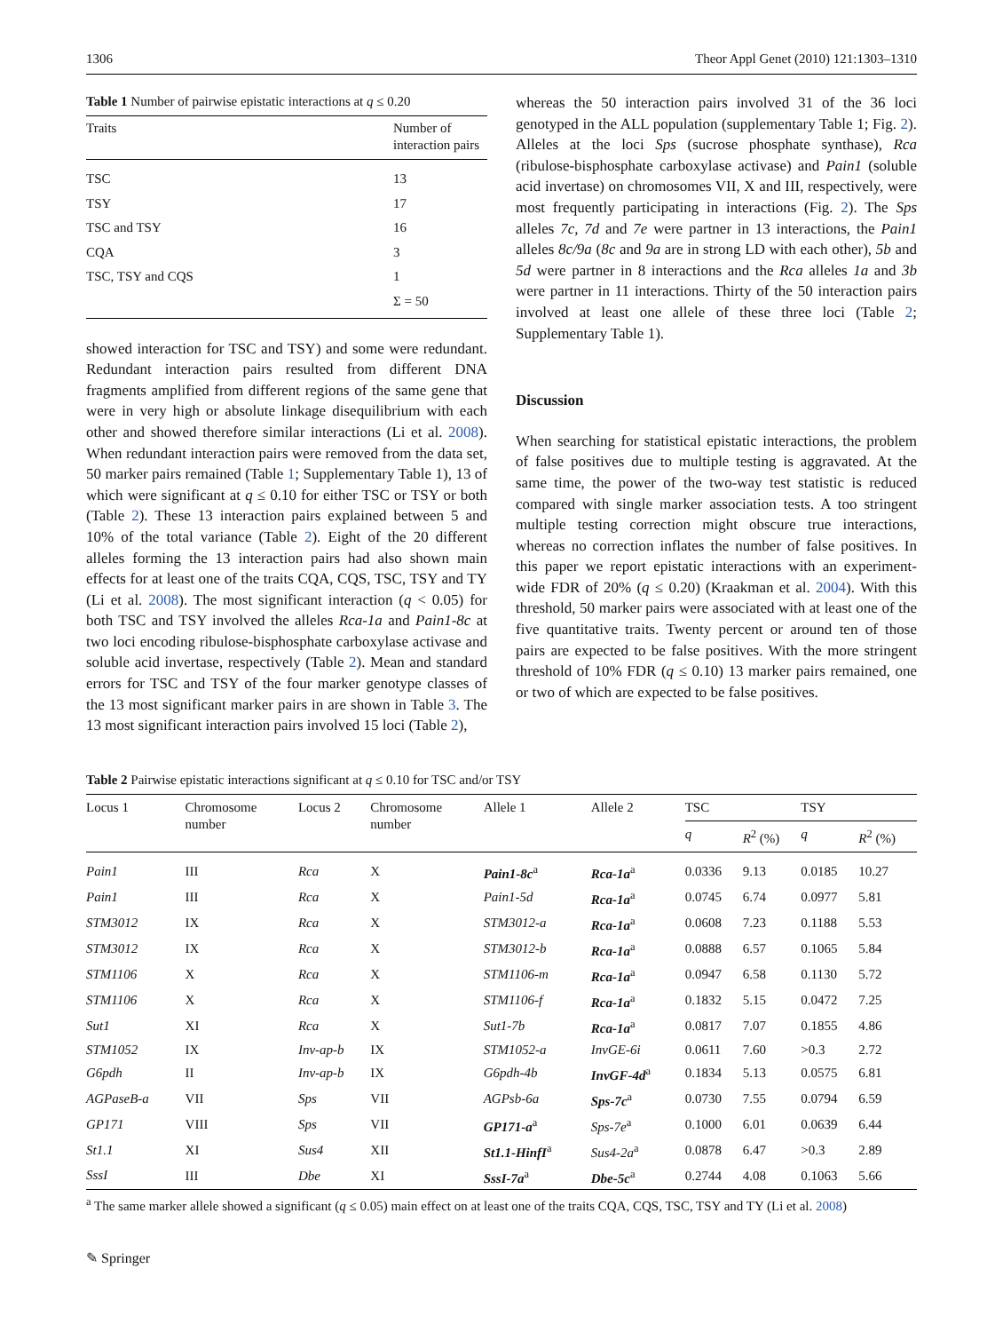1306 Theor Appl Genet (2010) 121:1303–1310
Table 1 Number of pairwise epistatic interactions at q ≤ 0.20
| Traits | Number of interaction pairs |
| --- | --- |
| TSC | 13 |
| TSY | 17 |
| TSC and TSY | 16 |
| CQA | 3 |
| TSC, TSY and CQS | 1 |
| | Σ = 50 |
showed interaction for TSC and TSY) and some were redundant. Redundant interaction pairs resulted from different DNA fragments amplified from different regions of the same gene that were in very high or absolute linkage disequilibrium with each other and showed therefore similar interactions (Li et al. 2008). When redundant interaction pairs were removed from the data set, 50 marker pairs remained (Table 1; Supplementary Table 1), 13 of which were significant at q ≤ 0.10 for either TSC or TSY or both (Table 2). These 13 interaction pairs explained between 5 and 10% of the total variance (Table 2). Eight of the 20 different alleles forming the 13 interaction pairs had also shown main effects for at least one of the traits CQA, CQS, TSC, TSY and TY (Li et al. 2008). The most significant interaction (q < 0.05) for both TSC and TSY involved the alleles Rca-1a and Pain1-8c at two loci encoding ribulose-bisphosphate carboxylase activase and soluble acid invertase, respectively (Table 2). Mean and standard errors for TSC and TSY of the four marker genotype classes of the 13 most significant marker pairs in are shown in Table 3. The 13 most significant interaction pairs involved 15 loci (Table 2),
whereas the 50 interaction pairs involved 31 of the 36 loci genotyped in the ALL population (supplementary Table 1; Fig. 2). Alleles at the loci Sps (sucrose phosphate synthase), Rca (ribulose-bisphosphate carboxylase activase) and Pain1 (soluble acid invertase) on chromosomes VII, X and III, respectively, were most frequently participating in interactions (Fig. 2). The Sps alleles 7c, 7d and 7e were partner in 13 interactions, the Pain1 alleles 8c/9a (8c and 9a are in strong LD with each other), 5b and 5d were partner in 8 interactions and the Rca alleles 1a and 3b were partner in 11 interactions. Thirty of the 50 interaction pairs involved at least one allele of these three loci (Table 2; Supplementary Table 1).
Discussion
When searching for statistical epistatic interactions, the problem of false positives due to multiple testing is aggravated. At the same time, the power of the two-way test statistic is reduced compared with single marker association tests. A too stringent multiple testing correction might obscure true interactions, whereas no correction inflates the number of false positives. In this paper we report epistatic interactions with an experiment-wide FDR of 20% (q ≤ 0.20) (Kraakman et al. 2004). With this threshold, 50 marker pairs were associated with at least one of the five quantitative traits. Twenty percent or around ten of those pairs are expected to be false positives. With the more stringent threshold of 10% FDR (q ≤ 0.10) 13 marker pairs remained, one or two of which are expected to be false positives.
Table 2 Pairwise epistatic interactions significant at q ≤ 0.10 for TSC and/or TSY
| Locus 1 | Chromosome number | Locus 2 | Chromosome number | Allele 1 | Allele 2 | TSC | | TSY | |
| --- | --- | --- | --- | --- | --- | --- | --- | --- | --- |
| | | | | | | q | R<sup>2</sup> (%) | q | R<sup>2</sup> (%) |
| Pain1 | III | Rca | X | Pain1-8c<sup>a</sup> | Rca-1a<sup>a</sup> | 0.0336 | 9.13 | 0.0185 | 10.27 |
| Pain1 | III | Rca | X | Pain1-5d | Rca-1a<sup>a</sup> | 0.0745 | 6.74 | 0.0977 | 5.81 |
| STM3012 | IX | Rca | X | STM3012-a | Rca-1a<sup>a</sup> | 0.0608 | 7.23 | 0.1188 | 5.53 |
| STM3012 | IX | Rca | X | STM3012-b | Rca-1a<sup>a</sup> | 0.0888 | 6.57 | 0.1065 | 5.84 |
| STM1106 | X | Rca | X | STM1106-m | Rca-1a<sup>a</sup> | 0.0947 | 6.58 | 0.1130 | 5.72 |
| STM1106 | X | Rca | X | STM1106-f | Rca-1a<sup>a</sup> | 0.1832 | 5.15 | 0.0472 | 7.25 |
| Sut1 | XI | Rca | X | Sut1-7b | Rca-1a<sup>a</sup> | 0.0817 | 7.07 | 0.1855 | 4.86 |
| STM1052 | IX | Inv-ap-b | IX | STM1052-a | InvGE-6i | 0.0611 | 7.60 | >0.3 | 2.72 |
| G6pdh | II | Inv-ap-b | IX | G6pdh-4b | InvGF-4d<sup>a</sup> | 0.1834 | 5.13 | 0.0575 | 6.81 |
| AGPaseB-a | VII | Sps | VII | AGPsb-6a | Sps-7c<sup>a</sup> | 0.0730 | 7.55 | 0.0794 | 6.59 |
| GP171 | VIII | Sps | VII | GP171-a<sup>a</sup> | Sps-7e<sup>a</sup> | 0.1000 | 6.01 | 0.0639 | 6.44 |
| St1.1 | XI | Sus4 | XII | St1.1-HinfI<sup>a</sup> | Sus4-2a<sup>a</sup> | 0.0878 | 6.47 | >0.3 | 2.89 |
| SssI | III | Dbe | XI | SssI-7a<sup>a</sup> | Dbe-5c<sup>a</sup> | 0.2744 | 4.08 | 0.1063 | 5.66 |
<sup>a</sup> The same marker allele showed a significant (q ≤ 0.05) main effect on at least one of the traits CQA, CQS, TSC, TSY and TY (Li et al. 2008)
✎ Springer